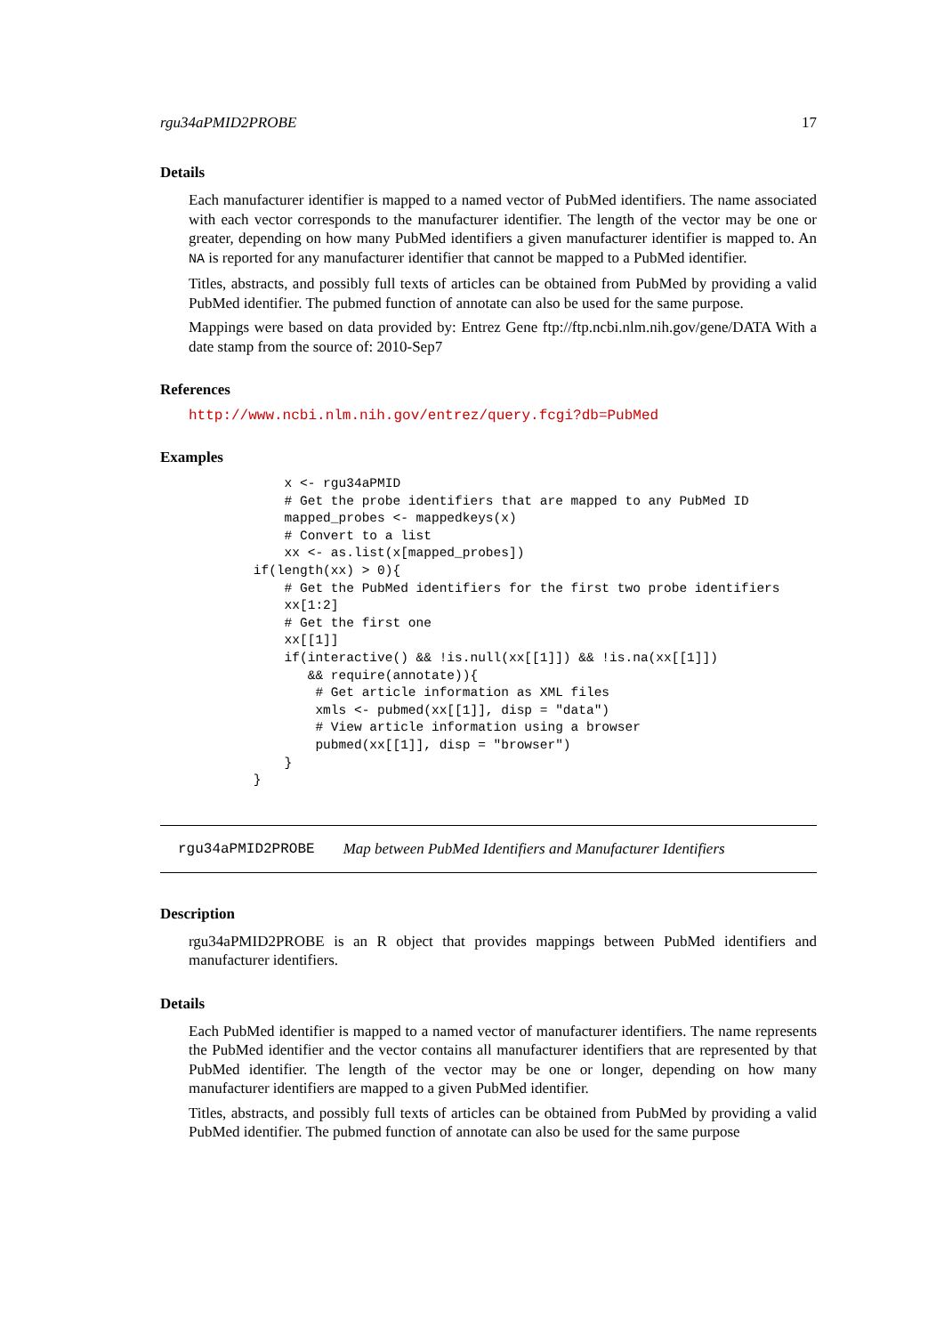rgu34aPMID2PROBE 17
Details
Each manufacturer identifier is mapped to a named vector of PubMed identifiers. The name associated with each vector corresponds to the manufacturer identifier. The length of the vector may be one or greater, depending on how many PubMed identifiers a given manufacturer identifier is mapped to. An NA is reported for any manufacturer identifier that cannot be mapped to a PubMed identifier.
Titles, abstracts, and possibly full texts of articles can be obtained from PubMed by providing a valid PubMed identifier. The pubmed function of annotate can also be used for the same purpose.
Mappings were based on data provided by: Entrez Gene ftp://ftp.ncbi.nlm.nih.gov/gene/DATA With a date stamp from the source of: 2010-Sep7
References
http://www.ncbi.nlm.nih.gov/entrez/query.fcgi?db=PubMed
Examples
        x <- rgu34aPMID
        # Get the probe identifiers that are mapped to any PubMed ID
        mapped_probes <- mappedkeys(x)
        # Convert to a list
        xx <- as.list(x[mapped_probes])
    if(length(xx) > 0){
        # Get the PubMed identifiers for the first two probe identifiers
        xx[1:2]
        # Get the first one
        xx[[1]]
        if(interactive() && !is.null(xx[[1]]) && !is.na(xx[[1]])
           && require(annotate)){
            # Get article information as XML files
            xmls <- pubmed(xx[[1]], disp = "data")
            # View article information using a browser
            pubmed(xx[[1]], disp = "browser")
        }
    }
rgu34aPMID2PROBE Map between PubMed Identifiers and Manufacturer Identifiers
Description
rgu34aPMID2PROBE is an R object that provides mappings between PubMed identifiers and manufacturer identifiers.
Details
Each PubMed identifier is mapped to a named vector of manufacturer identifiers. The name represents the PubMed identifier and the vector contains all manufacturer identifiers that are represented by that PubMed identifier. The length of the vector may be one or longer, depending on how many manufacturer identifiers are mapped to a given PubMed identifier.
Titles, abstracts, and possibly full texts of articles can be obtained from PubMed by providing a valid PubMed identifier. The pubmed function of annotate can also be used for the same purpose